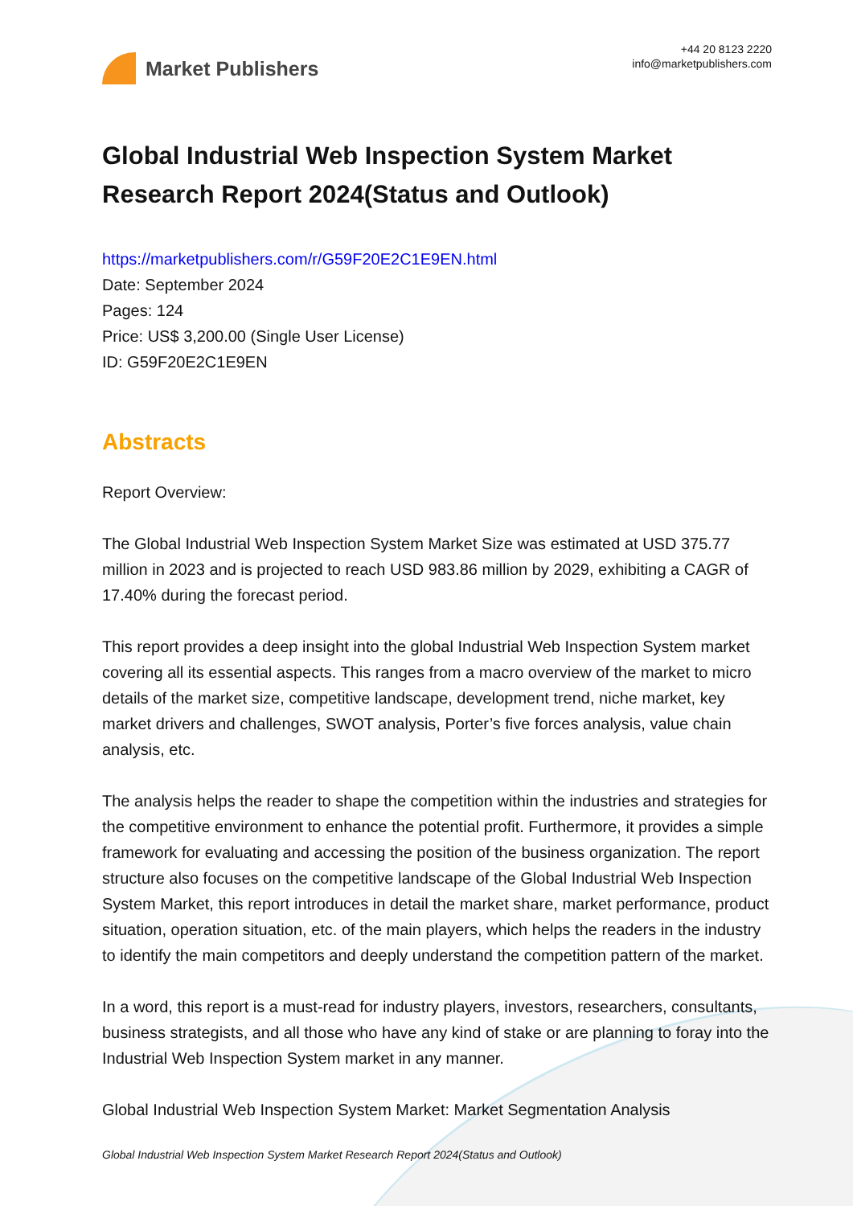Market Publishers
+44 20 8123 2220
info@marketpublishers.com
Global Industrial Web Inspection System Market Research Report 2024(Status and Outlook)
https://marketpublishers.com/r/G59F20E2C1E9EN.html
Date: September 2024
Pages: 124
Price: US$ 3,200.00 (Single User License)
ID: G59F20E2C1E9EN
Abstracts
Report Overview:
The Global Industrial Web Inspection System Market Size was estimated at USD 375.77 million in 2023 and is projected to reach USD 983.86 million by 2029, exhibiting a CAGR of 17.40% during the forecast period.
This report provides a deep insight into the global Industrial Web Inspection System market covering all its essential aspects. This ranges from a macro overview of the market to micro details of the market size, competitive landscape, development trend, niche market, key market drivers and challenges, SWOT analysis, Porter’s five forces analysis, value chain analysis, etc.
The analysis helps the reader to shape the competition within the industries and strategies for the competitive environment to enhance the potential profit. Furthermore, it provides a simple framework for evaluating and accessing the position of the business organization. The report structure also focuses on the competitive landscape of the Global Industrial Web Inspection System Market, this report introduces in detail the market share, market performance, product situation, operation situation, etc. of the main players, which helps the readers in the industry to identify the main competitors and deeply understand the competition pattern of the market.
In a word, this report is a must-read for industry players, investors, researchers, consultants, business strategists, and all those who have any kind of stake or are planning to foray into the Industrial Web Inspection System market in any manner.
Global Industrial Web Inspection System Market: Market Segmentation Analysis
Global Industrial Web Inspection System Market Research Report 2024(Status and Outlook)